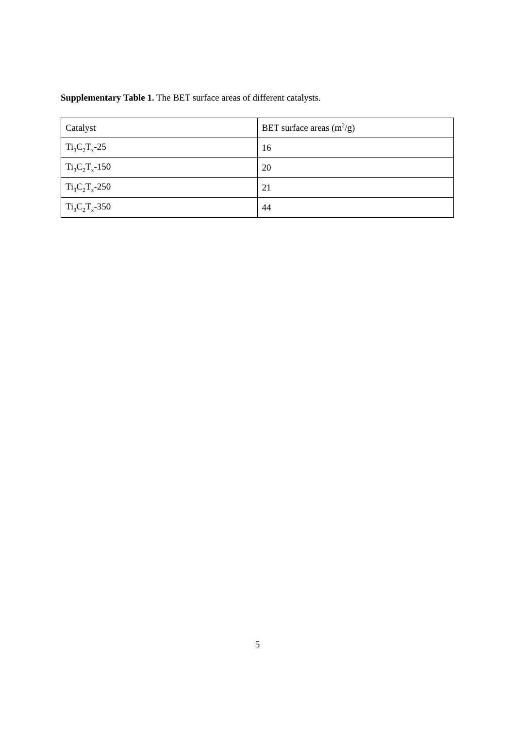Supplementary Table 1. The BET surface areas of different catalysts.
| Catalyst | BET surface areas (m<sup>2</sup>/g) |
| Ti<sub>3</sub>C<sub>2</sub>T<sub>x</sub>-25 | 16 |
| Ti<sub>3</sub>C<sub>2</sub>T<sub>x</sub>-150 | 20 |
| Ti<sub>3</sub>C<sub>2</sub>T<sub>x</sub>-250 | 21 |
| Ti<sub>3</sub>C<sub>2</sub>T<sub>x</sub>-350 | 44 |
5